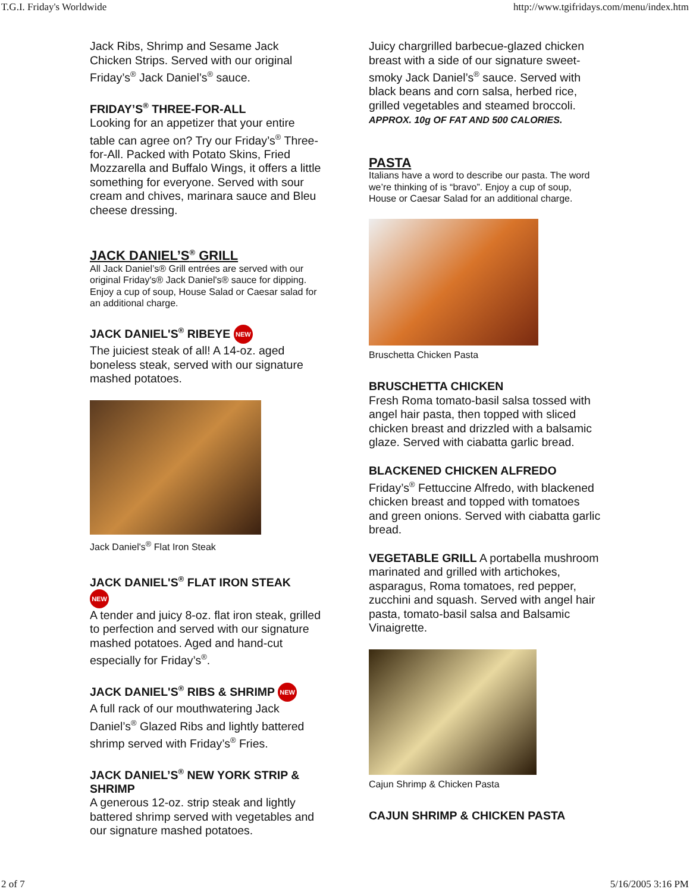T.G.I. Friday's Worldwide http://www.tgifridays.com/menu/index.htm
Jack Ribs, Shrimp and Sesame Jack Chicken Strips. Served with our original Friday’s<sup>®</sup> Jack Daniel’s<sup>®</sup> sauce.
FRIDAY’S<sup>®</sup> THREE-FOR-ALL
Looking for an appetizer that your entire table can agree on? Try our Friday’s<sup>®</sup> Three-for-All. Packed with Potato Skins, Fried Mozzarella and Buffalo Wings, it offers a little something for everyone. Served with sour cream and chives, marinara sauce and Bleu cheese dressing.
JACK DANIEL’S<sup>®</sup> GRILL
All Jack Daniel’s® Grill entrées are served with our original Friday's® Jack Daniel's® sauce for dipping. Enjoy a cup of soup, House Salad or Caesar salad for an additional charge.
JACK DANIEL'S<sup>®</sup> RIBEYE NEW
The juiciest steak of all! A 14-oz. aged boneless steak, served with our signature mashed potatoes.
Jack Daniel's<sup>®</sup> Flat Iron Steak
JACK DANIEL'S<sup>®</sup> FLAT IRON STEAK
NEW
A tender and juicy 8-oz. flat iron steak, grilled to perfection and served with our signature mashed potatoes. Aged and hand-cut especially for Friday’s<sup>®</sup>.
JACK DANIEL'S<sup>®</sup> RIBS & SHRIMP NEW
A full rack of our mouthwatering Jack Daniel’s<sup>®</sup> Glazed Ribs and lightly battered shrimp served with Friday’s<sup>®</sup> Fries.
JACK DANIEL’S<sup>®</sup> NEW YORK STRIP & SHRIMP
A generous 12-oz. strip steak and lightly battered shrimp served with vegetables and our signature mashed potatoes.
Juicy chargrilled barbecue-glazed chicken breast with a side of our signature sweet-smoky Jack Daniel’s<sup>®</sup> sauce. Served with black beans and corn salsa, herbed rice, grilled vegetables and steamed broccoli.
APPROX. 10g OF FAT AND 500 CALORIES.
PASTA
Italians have a word to describe our pasta. The word we’re thinking of is “bravo”. Enjoy a cup of soup, House or Caesar Salad for an additional charge.
Bruschetta Chicken Pasta
BRUSCHETTA CHICKEN
Fresh Roma tomato-basil salsa tossed with angel hair pasta, then topped with sliced chicken breast and drizzled with a balsamic glaze. Served with ciabatta garlic bread.
BLACKENED CHICKEN ALFREDO
Friday’s<sup>®</sup> Fettuccine Alfredo, with blackened chicken breast and topped with tomatoes and green onions. Served with ciabatta garlic bread.
VEGETABLE GRILL A portabella mushroom marinated and grilled with artichokes, asparagus, Roma tomatoes, red pepper, zucchini and squash. Served with angel hair pasta, tomato-basil salsa and Balsamic Vinaigrette.
Cajun Shrimp & Chicken Pasta
CAJUN SHRIMP & CHICKEN PASTA
2 of 7 5/16/2005 3:16 PM